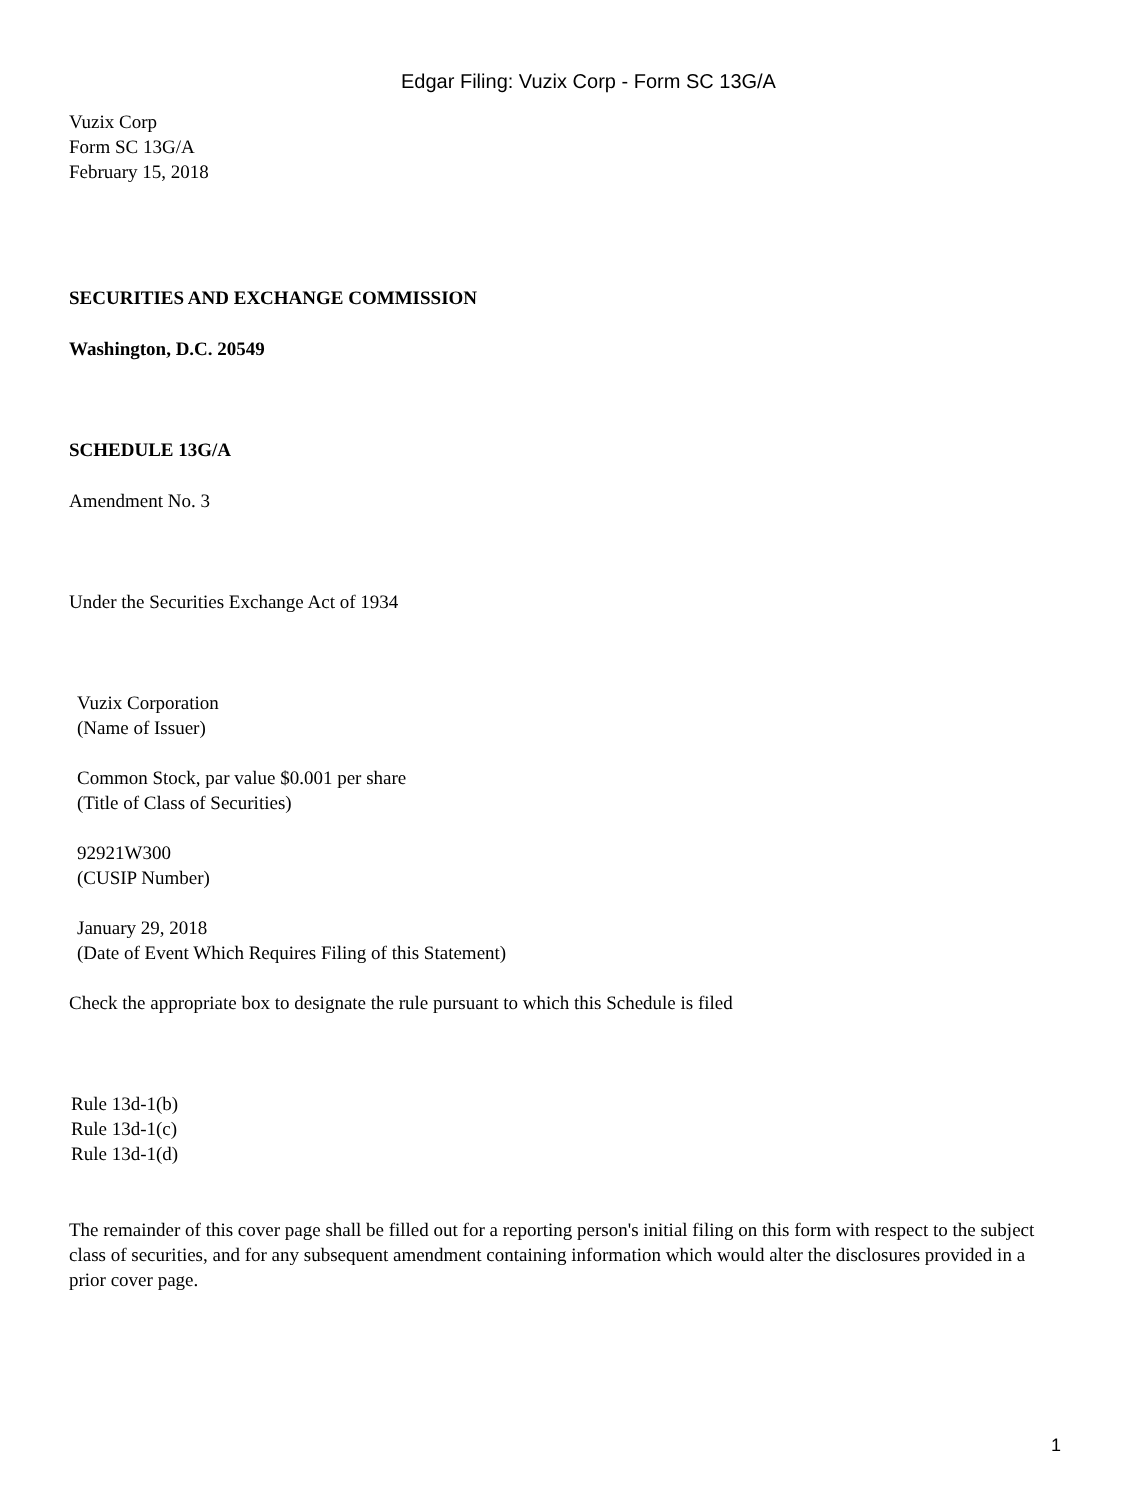Edgar Filing: Vuzix Corp - Form SC 13G/A
Vuzix Corp
Form SC 13G/A
February 15, 2018
SECURITIES AND EXCHANGE COMMISSION
Washington, D.C. 20549
SCHEDULE 13G/A
Amendment No. 3
Under the Securities Exchange Act of 1934
Vuzix Corporation
(Name of Issuer)
Common Stock, par value $0.001 per share
(Title of Class of Securities)
92921W300
(CUSIP Number)
January 29, 2018
(Date of Event Which Requires Filing of this Statement)
Check the appropriate box to designate the rule pursuant to which this Schedule is filed
Rule 13d-1(b)
Rule 13d-1(c)
Rule 13d-1(d)
The remainder of this cover page shall be filled out for a reporting person's initial filing on this form with respect to the subject class of securities, and for any subsequent amendment containing information which would alter the disclosures provided in a prior cover page.
1